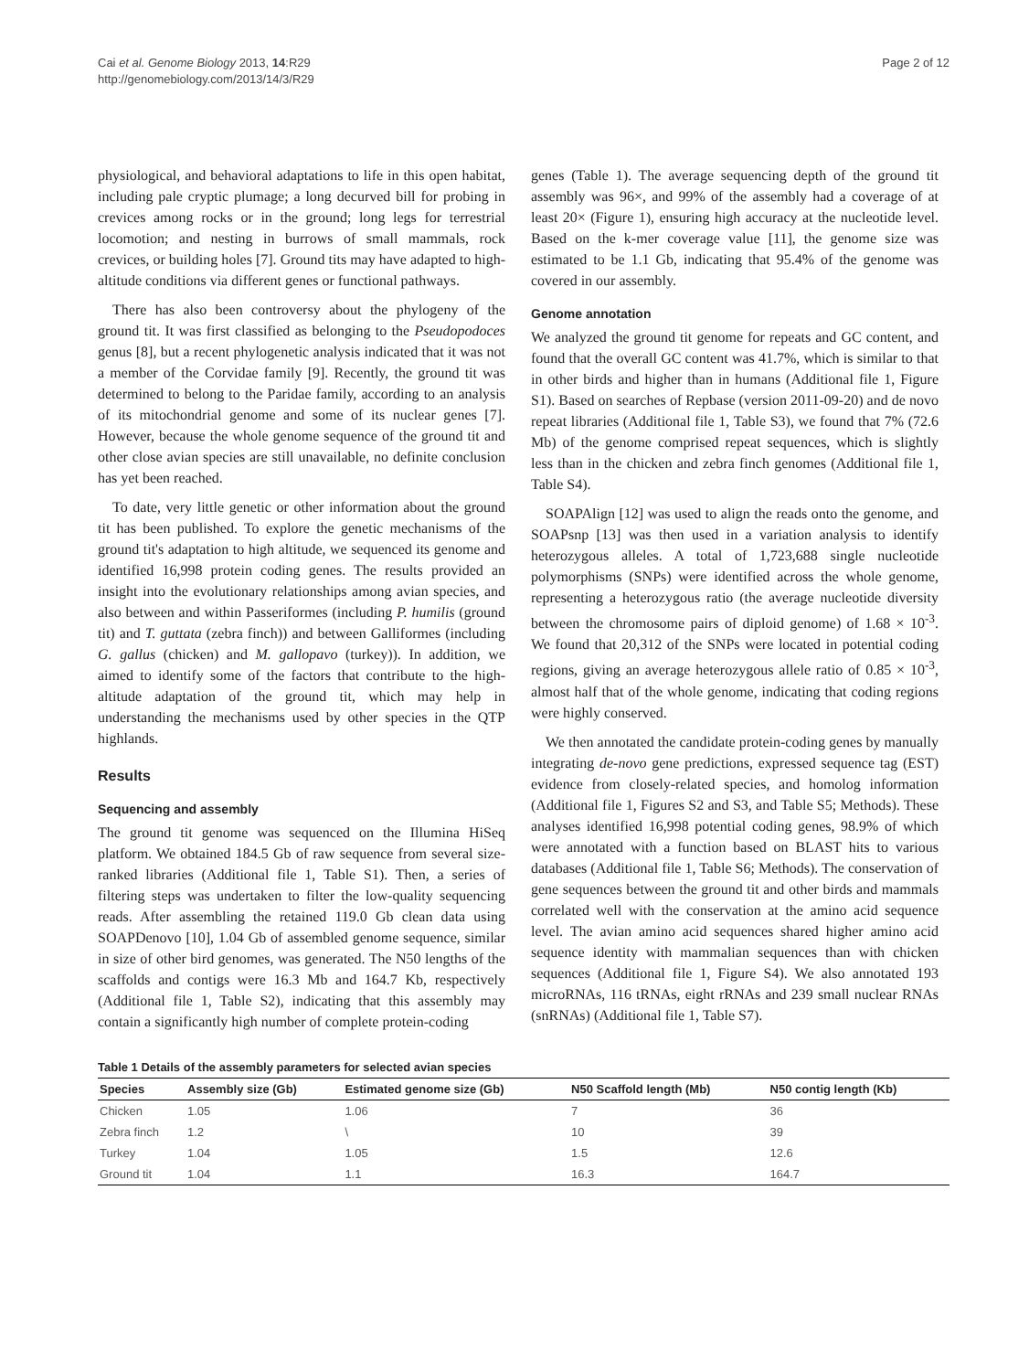Cai et al. Genome Biology 2013, 14:R29
http://genomebiology.com/2013/14/3/R29
Page 2 of 12
physiological, and behavioral adaptations to life in this open habitat, including pale cryptic plumage; a long decurved bill for probing in crevices among rocks or in the ground; long legs for terrestrial locomotion; and nesting in burrows of small mammals, rock crevices, or building holes [7]. Ground tits may have adapted to high-altitude conditions via different genes or functional pathways.
There has also been controversy about the phylogeny of the ground tit. It was first classified as belonging to the Pseudopodoces genus [8], but a recent phylogenetic analysis indicated that it was not a member of the Corvidae family [9]. Recently, the ground tit was determined to belong to the Paridae family, according to an analysis of its mitochondrial genome and some of its nuclear genes [7]. However, because the whole genome sequence of the ground tit and other close avian species are still unavailable, no definite conclusion has yet been reached.
To date, very little genetic or other information about the ground tit has been published. To explore the genetic mechanisms of the ground tit's adaptation to high altitude, we sequenced its genome and identified 16,998 protein coding genes. The results provided an insight into the evolutionary relationships among avian species, and also between and within Passeriformes (including P. humilis (ground tit) and T. guttata (zebra finch)) and between Galliformes (including G. gallus (chicken) and M. gallopavo (turkey)). In addition, we aimed to identify some of the factors that contribute to the high-altitude adaptation of the ground tit, which may help in understanding the mechanisms used by other species in the QTP highlands.
Results
Sequencing and assembly
The ground tit genome was sequenced on the Illumina HiSeq platform. We obtained 184.5 Gb of raw sequence from several size-ranked libraries (Additional file 1, Table S1). Then, a series of filtering steps was undertaken to filter the low-quality sequencing reads. After assembling the retained 119.0 Gb clean data using SOAPDenovo [10], 1.04 Gb of assembled genome sequence, similar in size of other bird genomes, was generated. The N50 lengths of the scaffolds and contigs were 16.3 Mb and 164.7 Kb, respectively (Additional file 1, Table S2), indicating that this assembly may contain a significantly high number of complete protein-coding
genes (Table 1). The average sequencing depth of the ground tit assembly was 96×, and 99% of the assembly had a coverage of at least 20× (Figure 1), ensuring high accuracy at the nucleotide level. Based on the k-mer coverage value [11], the genome size was estimated to be 1.1 Gb, indicating that 95.4% of the genome was covered in our assembly.
Genome annotation
We analyzed the ground tit genome for repeats and GC content, and found that the overall GC content was 41.7%, which is similar to that in other birds and higher than in humans (Additional file 1, Figure S1). Based on searches of Repbase (version 2011-09-20) and de novo repeat libraries (Additional file 1, Table S3), we found that 7% (72.6 Mb) of the genome comprised repeat sequences, which is slightly less than in the chicken and zebra finch genomes (Additional file 1, Table S4).
SOAPAlign [12] was used to align the reads onto the genome, and SOAPsnp [13] was then used in a variation analysis to identify heterozygous alleles. A total of 1,723,688 single nucleotide polymorphisms (SNPs) were identified across the whole genome, representing a heterozygous ratio (the average nucleotide diversity between the chromosome pairs of diploid genome) of 1.68 × 10<sup>-3</sup>. We found that 20,312 of the SNPs were located in potential coding regions, giving an average heterozygous allele ratio of 0.85 × 10<sup>-3</sup>, almost half that of the whole genome, indicating that coding regions were highly conserved.
We then annotated the candidate protein-coding genes by manually integrating de-novo gene predictions, expressed sequence tag (EST) evidence from closely-related species, and homolog information (Additional file 1, Figures S2 and S3, and Table S5; Methods). These analyses identified 16,998 potential coding genes, 98.9% of which were annotated with a function based on BLAST hits to various databases (Additional file 1, Table S6; Methods). The conservation of gene sequences between the ground tit and other birds and mammals correlated well with the conservation at the amino acid sequence level. The avian amino acid sequences shared higher amino acid sequence identity with mammalian sequences than with chicken sequences (Additional file 1, Figure S4). We also annotated 193 microRNAs, 116 tRNAs, eight rRNAs and 239 small nuclear RNAs (snRNAs) (Additional file 1, Table S7).
Table 1 Details of the assembly parameters for selected avian species
| Species | Assembly size (Gb) | Estimated genome size (Gb) | N50 Scaffold length (Mb) | N50 contig length (Kb) |
| --- | --- | --- | --- | --- |
| Chicken | 1.05 | 1.06 | 7 | 36 |
| Zebra finch | 1.2 | \ | 10 | 39 |
| Turkey | 1.04 | 1.05 | 1.5 | 12.6 |
| Ground tit | 1.04 | 1.1 | 16.3 | 164.7 |